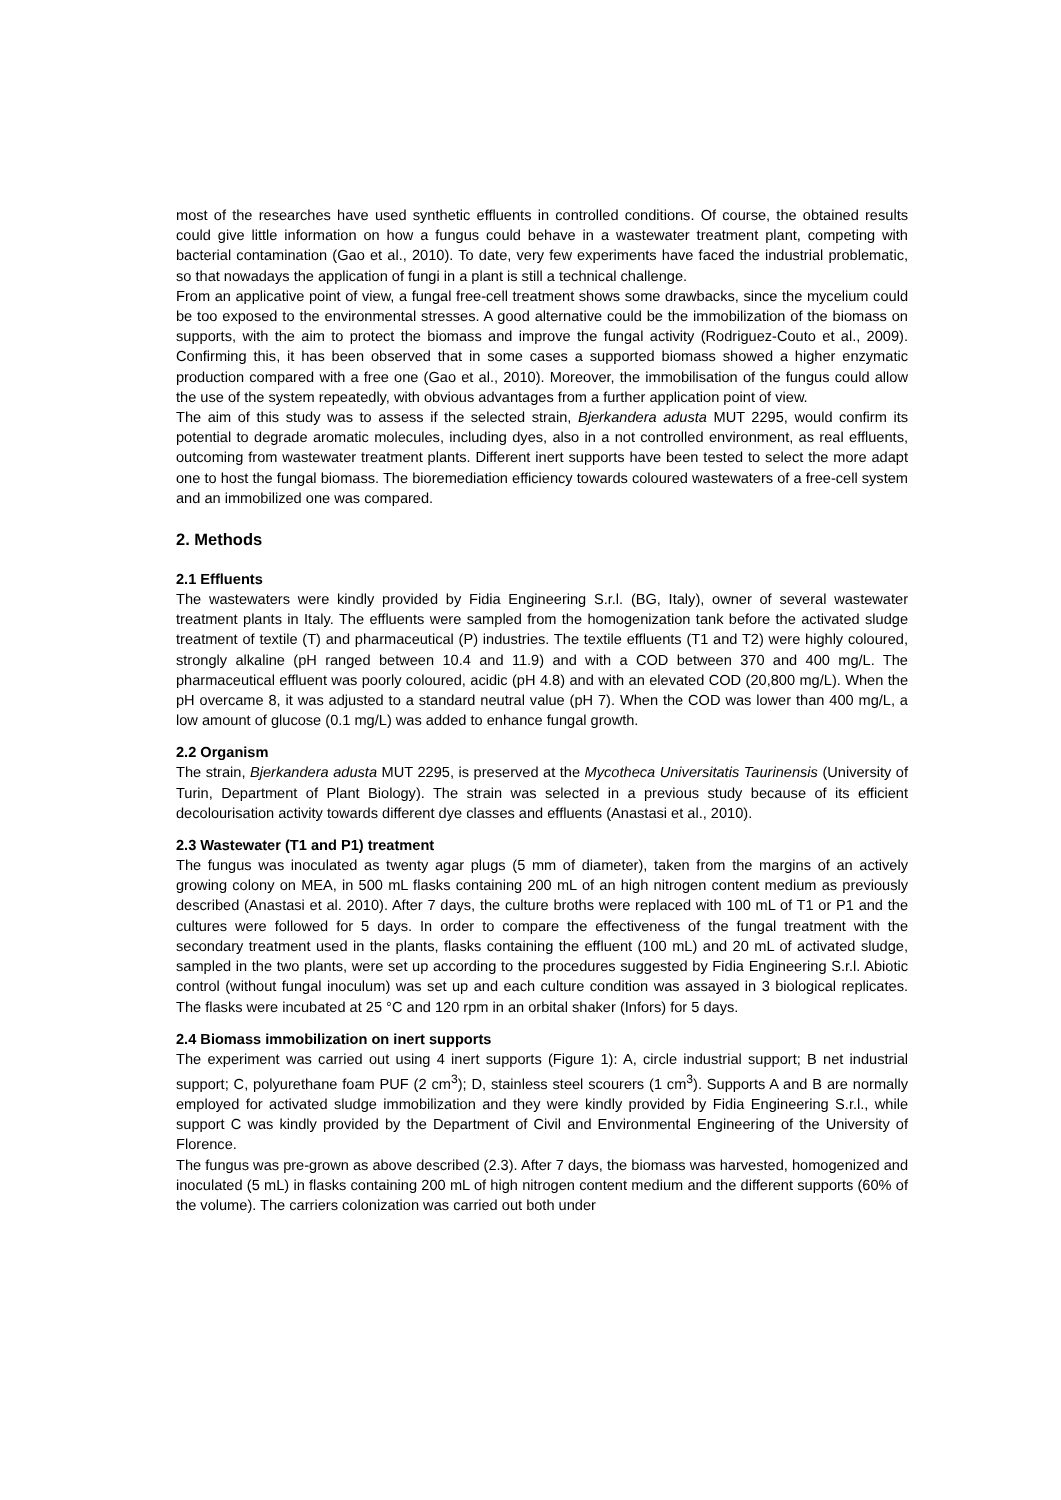most of the researches have used synthetic effluents in controlled conditions. Of course, the obtained results could give little information on how a fungus could behave in a wastewater treatment plant, competing with bacterial contamination (Gao et al., 2010). To date, very few experiments have faced the industrial problematic, so that nowadays the application of fungi in a plant is still a technical challenge.
From an applicative point of view, a fungal free-cell treatment shows some drawbacks, since the mycelium could be too exposed to the environmental stresses. A good alternative could be the immobilization of the biomass on supports, with the aim to protect the biomass and improve the fungal activity (Rodriguez-Couto et al., 2009). Confirming this, it has been observed that in some cases a supported biomass showed a higher enzymatic production compared with a free one (Gao et al., 2010). Moreover, the immobilisation of the fungus could allow the use of the system repeatedly, with obvious advantages from a further application point of view.
The aim of this study was to assess if the selected strain, Bjerkandera adusta MUT 2295, would confirm its potential to degrade aromatic molecules, including dyes, also in a not controlled environment, as real effluents, outcoming from wastewater treatment plants. Different inert supports have been tested to select the more adapt one to host the fungal biomass. The bioremediation efficiency towards coloured wastewaters of a free-cell system and an immobilized one was compared.
2. Methods
2.1 Effluents
The wastewaters were kindly provided by Fidia Engineering S.r.l. (BG, Italy), owner of several wastewater treatment plants in Italy. The effluents were sampled from the homogenization tank before the activated sludge treatment of textile (T) and pharmaceutical (P) industries. The textile effluents (T1 and T2) were highly coloured, strongly alkaline (pH ranged between 10.4 and 11.9) and with a COD between 370 and 400 mg/L. The pharmaceutical effluent was poorly coloured, acidic (pH 4.8) and with an elevated COD (20,800 mg/L). When the pH overcame 8, it was adjusted to a standard neutral value (pH 7). When the COD was lower than 400 mg/L, a low amount of glucose (0.1 mg/L) was added to enhance fungal growth.
2.2 Organism
The strain, Bjerkandera adusta MUT 2295, is preserved at the Mycotheca Universitatis Taurinensis (University of Turin, Department of Plant Biology). The strain was selected in a previous study because of its efficient decolourisation activity towards different dye classes and effluents (Anastasi et al., 2010).
2.3 Wastewater (T1 and P1) treatment
The fungus was inoculated as twenty agar plugs (5 mm of diameter), taken from the margins of an actively growing colony on MEA, in 500 mL flasks containing 200 mL of an high nitrogen content medium as previously described (Anastasi et al. 2010). After 7 days, the culture broths were replaced with 100 mL of T1 or P1 and the cultures were followed for 5 days. In order to compare the effectiveness of the fungal treatment with the secondary treatment used in the plants, flasks containing the effluent (100 mL) and 20 mL of activated sludge, sampled in the two plants, were set up according to the procedures suggested by Fidia Engineering S.r.l. Abiotic control (without fungal inoculum) was set up and each culture condition was assayed in 3 biological replicates. The flasks were incubated at 25 °C and 120 rpm in an orbital shaker (Infors) for 5 days.
2.4 Biomass immobilization on inert supports
The experiment was carried out using 4 inert supports (Figure 1): A, circle industrial support; B net industrial support; C, polyurethane foam PUF (2 cm<sup>3</sup>); D, stainless steel scourers (1 cm<sup>3</sup>). Supports A and B are normally employed for activated sludge immobilization and they were kindly provided by Fidia Engineering S.r.l., while support C was kindly provided by the Department of Civil and Environmental Engineering of the University of Florence.
The fungus was pre-grown as above described (2.3). After 7 days, the biomass was harvested, homogenized and inoculated (5 mL) in flasks containing 200 mL of high nitrogen content medium and the different supports (60% of the volume). The carriers colonization was carried out both under